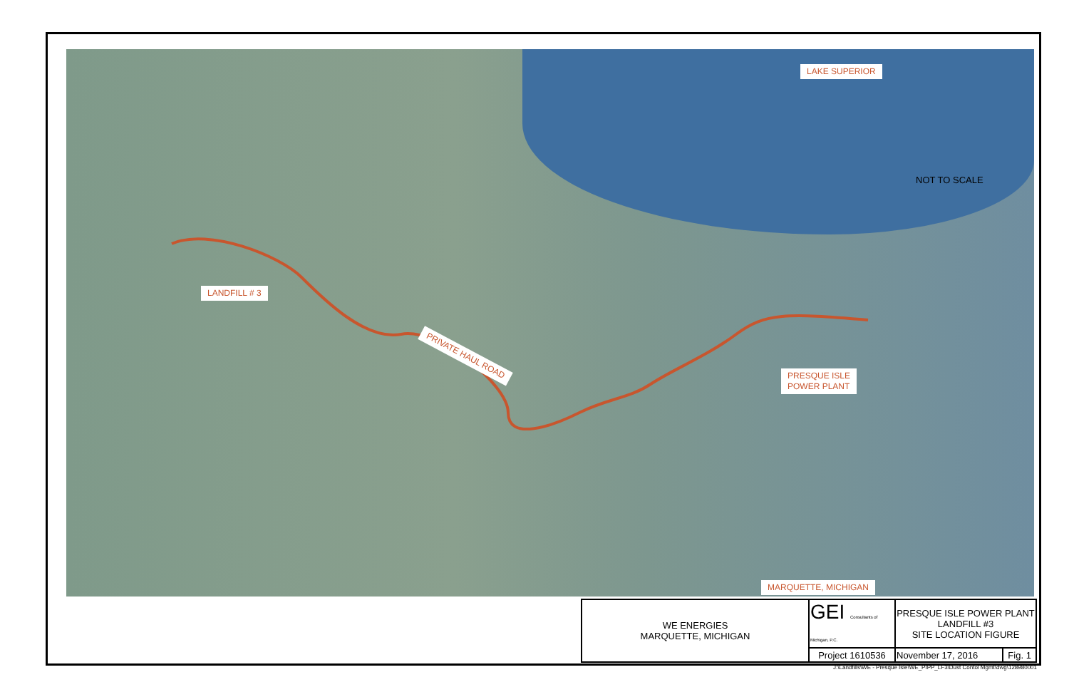LAKE SUPERIOR
NOT TO SCALE
LANDFILL # 3
PRIVATE HAUL ROAD
PRESQUE ISLE
POWER PLANT
MARQUETTE, MICHIGAN
| WE ENERGIES MARQUETTE, MICHIGAN | GEI Consultants of Michigan, P.C. | PRESQUE ISLE POWER PLANT LANDFILL #3 SITE LOCATION FIGURE | |
| | Project 1610536 | November 17, 2016 | Fig. 1 |
J:\Landfills\WE - Presque Isle\WE_PIPP_LF3\Dust Contol Mgmt\dwg\128980001